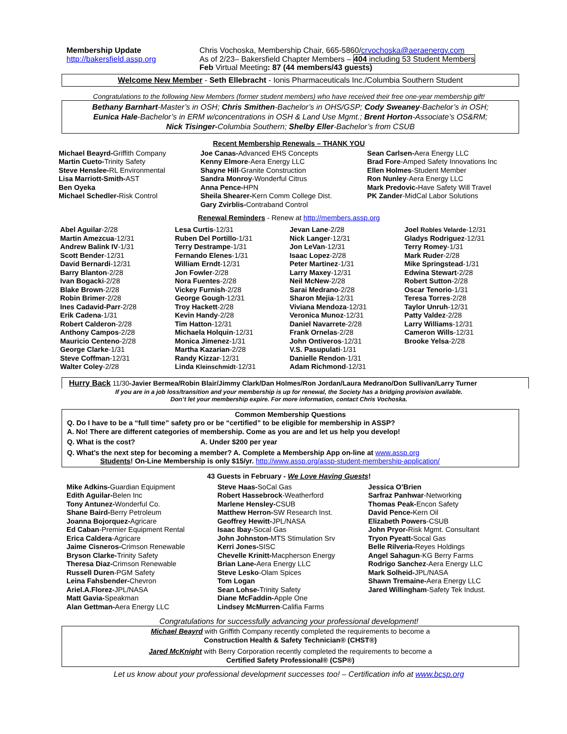Membership Update
http://bakersfield.assp.org
Chris Vochoska, Membership Chair, 665-5860/crvochoska@aeraenergy.com
As of 2/23– Bakersfield Chapter Members – 404 including 53 Student Members
Feb Virtual Meeting: 87 (44 members/43 guests)
Welcome New Member - Seth Ellebracht - Ionis Pharmaceuticals Inc./Columbia Southern Student
Congratulations to the following New Members (former student members) who have received their free one-year membership gift!
Bethany Barnhart-Master’s in OSH; Chris Smithen-Bachelor’s in OHS/GSP; Cody Sweaney-Bachelor’s in OSH;
Eunica Hale-Bachelor’s in ERM w/concentrations in OSH & Land Use Mgmt.; Brent Horton-Associate’s OS&RM;
Nick Tisinger-Columbia Southern; Shelby Eller-Bachelor’s from CSUB
Recent Membership Renewals – THANK YOU
Michael Beayrd-Griffith Company
Martin Cueto-Trinity Safety
Steve Henslee-RL Environmental
Lisa Marriott-Smith-AST
Ben Oyeka
Michael Schedler-Risk Control
Joe Canas-Advanced EHS Concepts
Kenny Elmore-Aera Energy LLC
Shayne Hill-Granite Construction
Sandra Monroy-Wonderful Citrus
Anna Pence-HPN
Sheila Shearer-Kern Comm College Dist.
Gary Zvirblis-Contraband Control
Sean Carlsen-Aera Energy LLC
Brad Fore-Amped Safety Innovations Inc
Ellen Holmes-Student Member
Ron Nunley-Aera Energy LLC
Mark Predovic-Have Safety Will Travel
PK Zander-MidCal Labor Solutions
Renewal Reminders - Renew at http://members.assp.org
Abel Aguilar-2/28
Martin Amezcua-12/31
Andrew Balink IV-1/31
Scott Bender-12/31
David Bernardi-12/31
Barry Blanton-2/28
Ivan Bogacki-2/28
Blake Brown-2/28
Robin Brimer-2/28
Ines Cadavid-Parr-2/28
Erik Cadena-1/31
Robert Calderon-2/28
Anthony Campos-2/28
Mauricio Centeno-2/28
George Clarke-1/31
Steve Coffman-12/31
Walter Coley-2/28
Lesa Curtis-12/31
Ruben Del Portillo-1/31
Terry Destrampe-1/31
Fernando Elenes-1/31
William Erndt-12/31
Jon Fowler-2/28
Nora Fuentes-2/28
Vickey Furnish-2/28
George Gough-12/31
Troy Hackett-2/28
Kevin Handy-2/28
Tim Hatton-12/31
Michaela Holquin-12/31
Monica Jimenez-1/31
Martha Kazarian-2/28
Randy Kizzar-12/31
Linda Kleinschmidt-12/31
Jevan Lane-2/28
Nick Langer-12/31
Jon LeVan-12/31
Isaac Lopez-2/28
Peter Martinez-1/31
Larry Maxey-12/31
Neil McNew-2/28
Sarai Medrano-2/28
Sharon Mejia-12/31
Viviana Mendoza-12/31
Veronica Munoz-12/31
Daniel Navarrete-2/28
Frank Ornelas-2/28
John Ontiveros-12/31
V.S. Pasupulati-1/31
Danielle Rendon-1/31
Adam Richmond-12/31
Joel Robles Velarde-12/31
Gladys Rodriguez-12/31
Terry Romey-1/31
Mark Ruder-2/28
Mike Springstead-1/31
Edwina Stewart-2/28
Robert Sutton-2/28
Oscar Tenorio-1/31
Teresa Torres-2/28
Taylor Unruh-12/31
Patty Valdez-2/28
Larry Williams-12/31
Cameron Wills-12/31
Brooke Yelsa-2/28
Hurry Back 11/30-Javier Bermea/Robin Blair/Jimmy Clark/Dan Holmes/Ron Jordan/Laura Medrano/Don Sullivan/Larry Turner
If you are in a job loss/transition and your membership is up for renewal, the Society has a bridging provision available.
Don’t let your membership expire. For more information, contact Chris Vochoska.
Common Membership Questions
Q. Do I have to be a “full time” safety pro or be “certified” to be eligible for membership in ASSP?
A. No! There are different categories of membership. Come as you are and let us help you develop!
Q. What is the cost? A. Under $200 per year
Q. What’s the next step for becoming a member? A. Complete a Membership App on-line at www.assp.org
Students! On-Line Membership is only $15/yr. http://www.assp.org/assp-student-membership-application/
43 Guests in February - We Love Having Guests!
Mike Adkins-Guardian Equipment
Edith Aguilar-Belen Inc
Tony Antunez-Wonderful Co.
Shane Baird-Berry Petroleum
Joanna Bojorquez-Agricare
Ed Caban-Premier Equipment Rental
Erica Caldera-Agricare
Jaime Cisneros-Crimson Renewable
Bryson Clarke-Trinity Safety
Theresa Diaz-Crimson Renewable
Russell Duren-PGM Safety
Leina Fahsbender-Chevron
Ariel.A.Florez-JPL/NASA
Matt Gavia-Speakman
Alan Gettman-Aera Energy LLC
Steve Haas-SoCal Gas
Robert Hassebrock-Weatherford
Marlene Hensley-CSUB
Matthew Herron-SW Research Inst.
Geoffrey Hewitt-JPL/NASA
Isaac Ibay-Socal Gas
John Johnston-MTS Stimulation Srv
Kerri Jones-SISC
Chevelle Krinitt-Macpherson Energy
Brian Lane-Aera Energy LLC
Steve Lesko-Olam Spices
Tom Logan
Sean Lohse-Trinity Safety
Diane McFaddin-Apple One
Lindsey McMurren-Califia Farms
Jessica O’Brien
Sarfraz Panhwar-Networking
Thomas Peak-Encon Safety
David Pence-Kern Oil
Elizabeth Powers-CSUB
John Pryor-Risk Mgmt. Consultant
Tryon Pyeatt-Socal Gas
Belle Rilveria-Reyes Holdings
Angel Sahagun-KG Berry Farms
Rodrigo Sanchez-Aera Energy LLC
Mark Solheid-JPL/NASA
Shawn Tremaine-Aera Energy LLC
Jared Willingham-Safety Tek Indust.
Congratulations for successfully advancing your professional development!
Michael Beayrd with Griffith Company recently completed the requirements to become a
Construction Health & Safety Technician® (CHST®)
Jared McKnight with Berry Corporation recently completed the requirements to become a
Certified Safety Professional® (CSP®)
Let us know about your professional development successes too! – Certification info at www.bcsp.org